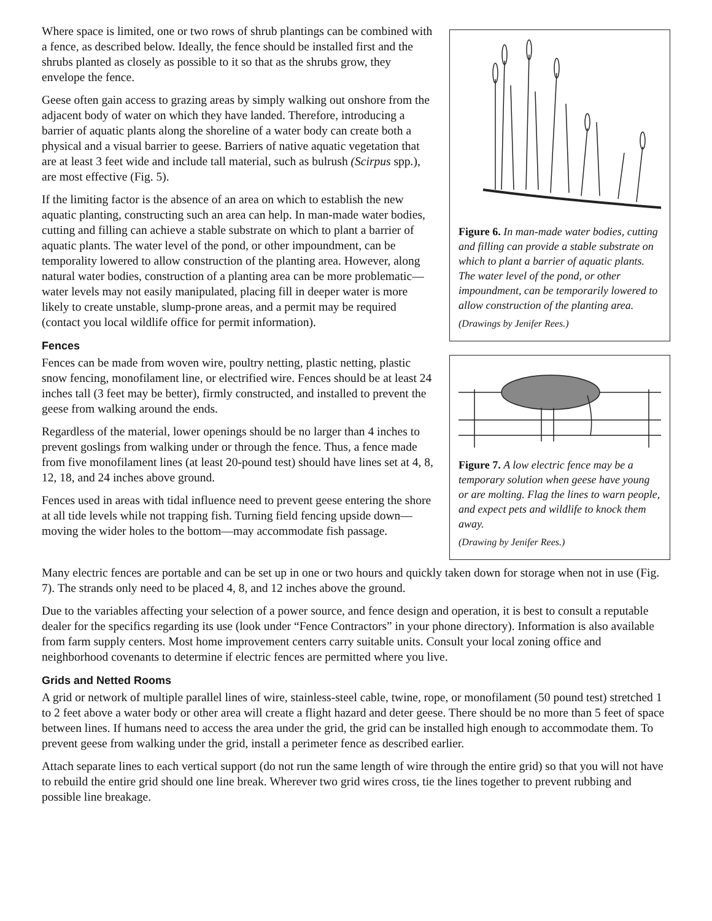Figure 6. In man-made water bodies, cutting and filling can provide a stable substrate on which to plant a barrier of aquatic plants. The water level of the pond, or other impoundment, can be temporarily lowered to allow construction of the planting area.
(Drawings by Jenifer Rees.)
Where space is limited, one or two rows of shrub plantings can be combined with a fence, as described below. Ideally, the fence should be installed first and the shrubs planted as closely as possible to it so that as the shrubs grow, they envelope the fence.
Geese often gain access to grazing areas by simply walking out onshore from the adjacent body of water on which they have landed. Therefore, introducing a barrier of aquatic plants along the shoreline of a water body can create both a physical and a visual barrier to geese. Barriers of native aquatic vegetation that are at least 3 feet wide and include tall material, such as bulrush (Scirpus spp.), are most effective (Fig. 5).
If the limiting factor is the absence of an area on which to establish the new aquatic planting, constructing such an area can help. In man-made water bodies, cutting and filling can achieve a stable substrate on which to plant a barrier of aquatic plants. The water level of the pond, or other impoundment, can be temporality lowered to allow construction of the planting area. However, along natural water bodies, construction of a planting area can be more problematic—water levels may not easily manipulated, placing fill in deeper water is more likely to create unstable, slump-prone areas, and a permit may be required (contact you local wildlife office for permit information).
Fences
Figure 7. A low electric fence may be a temporary solution when geese have young or are molting. Flag the lines to warn people, and expect pets and wildlife to knock them away.
(Drawing by Jenifer Rees.)
Fences can be made from woven wire, poultry netting, plastic netting, plastic snow fencing, monofilament line, or electrified wire. Fences should be at least 24 inches tall (3 feet may be better), firmly constructed, and installed to prevent the geese from walking around the ends.
Regardless of the material, lower openings should be no larger than 4 inches to prevent goslings from walking under or through the fence. Thus, a fence made from five monofilament lines (at least 20-pound test) should have lines set at 4, 8, 12, 18, and 24 inches above ground.
Fences used in areas with tidal influence need to prevent geese entering the shore at all tide levels while not trapping fish. Turning field fencing upside down—moving the wider holes to the bottom—may accommodate fish passage.
Many electric fences are portable and can be set up in one or two hours and quickly taken down for storage when not in use (Fig. 7). The strands only need to be placed 4, 8, and 12 inches above the ground.
Due to the variables affecting your selection of a power source, and fence design and operation, it is best to consult a reputable dealer for the specifics regarding its use (look under “Fence Contractors” in your phone directory). Information is also available from farm supply centers. Most home improvement centers carry suitable units. Consult your local zoning office and neighborhood covenants to determine if electric fences are permitted where you live.
Grids and Netted Rooms
A grid or network of multiple parallel lines of wire, stainless-steel cable, twine, rope, or monofilament (50 pound test) stretched 1 to 2 feet above a water body or other area will create a flight hazard and deter geese. There should be no more than 5 feet of space between lines. If humans need to access the area under the grid, the grid can be installed high enough to accommodate them. To prevent geese from walking under the grid, install a perimeter fence as described earlier.
Attach separate lines to each vertical support (do not run the same length of wire through the entire grid) so that you will not have to rebuild the entire grid should one line break. Wherever two grid wires cross, tie the lines together to prevent rubbing and possible line breakage.